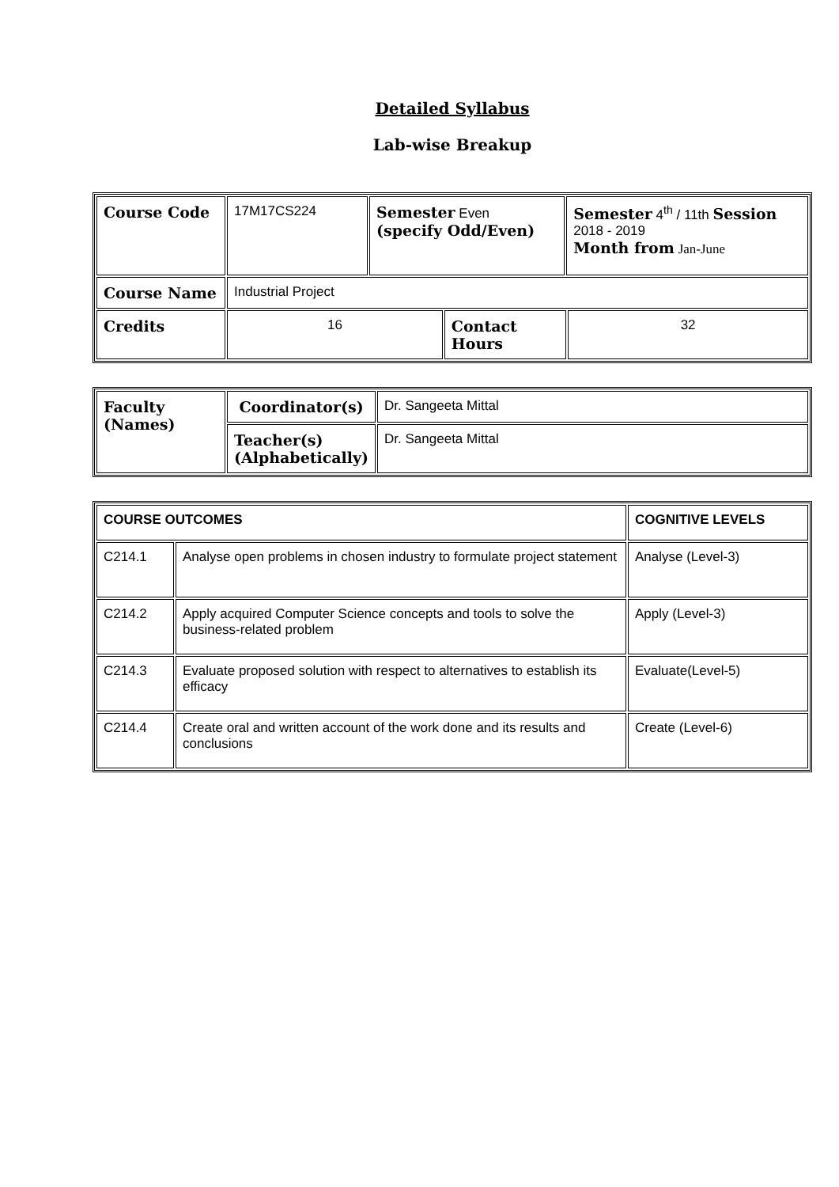Detailed Syllabus
Lab-wise Breakup
| Course Code | 17M17CS224 | Semester Even (specify Odd/Even) | | Semester 4<sup>th</sup> / 11th Session 2018 - 2019 Month from Jan-June | |
| Course Name | Industrial Project | | | | |
| Credits | 16 | | Contact Hours | | 32 |
| Faculty (Names) | Coordinator(s) | Dr. Sangeeta Mittal |
| | Teacher(s) (Alphabetically) | Dr. Sangeeta Mittal |
| COURSE OUTCOMES | | COGNITIVE LEVELS |
| C214.1 | Analyse open problems in chosen industry to formulate project statement | Analyse (Level-3) |
| C214.2 | Apply acquired Computer Science concepts and tools to solve the business-related problem | Apply (Level-3) |
| C214.3 | Evaluate proposed solution with respect to alternatives to establish its efficacy | Evaluate(Level-5) |
| C214.4 | Create oral and written account of the work done and its results and conclusions | Create (Level-6) |